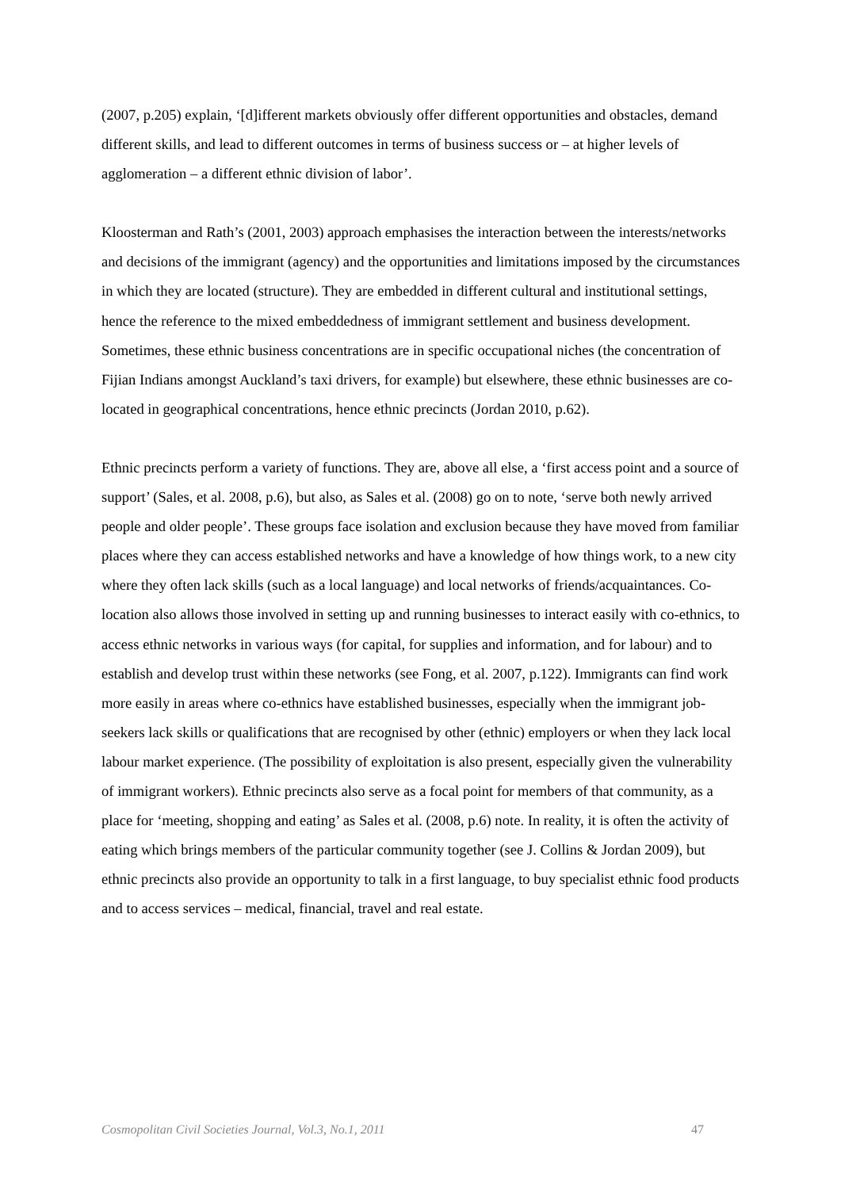(2007, p.205) explain, ‘[d]ifferent markets obviously offer different opportunities and obstacles, demand different skills, and lead to different outcomes in terms of business success or – at higher levels of agglomeration – a different ethnic division of labor’.
Kloosterman and Rath’s (2001, 2003) approach emphasises the interaction between the interests/networks and decisions of the immigrant (agency) and the opportunities and limitations imposed by the circumstances in which they are located (structure). They are embedded in different cultural and institutional settings, hence the reference to the mixed embeddedness of immigrant settlement and business development. Sometimes, these ethnic business concentrations are in specific occupational niches (the concentration of Fijian Indians amongst Auckland’s taxi drivers, for example) but elsewhere, these ethnic businesses are co-located in geographical concentrations, hence ethnic precincts (Jordan 2010, p.62).
Ethnic precincts perform a variety of functions. They are, above all else, a ‘first access point and a source of support’ (Sales, et al. 2008, p.6), but also, as Sales et al. (2008) go on to note, ‘serve both newly arrived people and older people’. These groups face isolation and exclusion because they have moved from familiar places where they can access established networks and have a knowledge of how things work, to a new city where they often lack skills (such as a local language) and local networks of friends/acquaintances. Co-location also allows those involved in setting up and running businesses to interact easily with co-ethnics, to access ethnic networks in various ways (for capital, for supplies and information, and for labour) and to establish and develop trust within these networks (see Fong, et al. 2007, p.122). Immigrants can find work more easily in areas where co-ethnics have established businesses, especially when the immigrant job-seekers lack skills or qualifications that are recognised by other (ethnic) employers or when they lack local labour market experience. (The possibility of exploitation is also present, especially given the vulnerability of immigrant workers). Ethnic precincts also serve as a focal point for members of that community, as a place for ‘meeting, shopping and eating’ as Sales et al. (2008, p.6) note. In reality, it is often the activity of eating which brings members of the particular community together (see J. Collins & Jordan 2009), but ethnic precincts also provide an opportunity to talk in a first language, to buy specialist ethnic food products and to access services – medical, financial, travel and real estate.
Cosmopolitan Civil Societies Journal, Vol.3, No.1, 2011 47